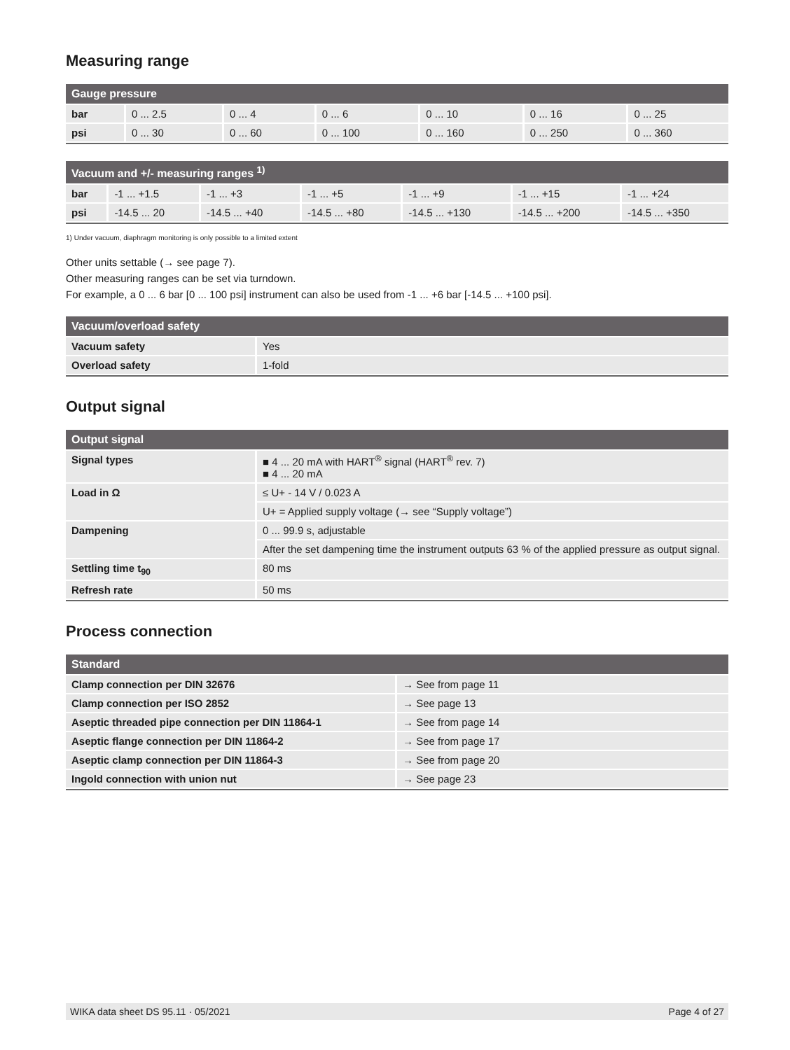Measuring range
| Gauge pressure | | | | | | |
| --- | --- | --- | --- | --- | --- | --- |
| bar | 0 ... 2.5 | 0 ... 4 | 0 ... 6 | 0 ... 10 | 0 ... 16 | 0 ... 25 |
| psi | 0 ... 30 | 0 ... 60 | 0 ... 100 | 0 ... 160 | 0 ... 250 | 0 ... 360 |
| Vacuum and +/- measuring ranges <sup>1)</sup> | | | | | | |
| --- | --- | --- | --- | --- | --- | --- |
| bar | -1 ... +1.5 | -1 ... +3 | -1 ... +5 | -1 ... +9 | -1 ... +15 | -1 ... +24 |
| psi | -14.5 ... 20 | -14.5 ... +40 | -14.5 ... +80 | -14.5 ... +130 | -14.5 ... +200 | -14.5 ... +350 |
1) Under vacuum, diaphragm monitoring is only possible to a limited extent
Other units settable (→ see page 7).
Other measuring ranges can be set via turndown.
For example, a 0 ... 6 bar [0 ... 100 psi] instrument can also be used from -1 ... +6 bar [-14.5 ... +100 psi].
| Vacuum/overload safety | |
| --- | --- |
| Vacuum safety | Yes |
| Overload safety | 1-fold |
Output signal
| Output signal | |
| --- | --- |
| Signal types | ■ 4 ... 20 mA with HART<sup>®</sup> signal (HART<sup>®</sup> rev. 7) ■ 4 ... 20 mA |
| Load in Ω | ≤ U+ - 14 V / 0.023 A |
| | U+ = Applied supply voltage (→ see “Supply voltage”) |
| Dampening | 0 ... 99.9 s, adjustable |
| | After the set dampening time the instrument outputs 63 % of the applied pressure as output signal. |
| Settling time t<sub>90</sub> | 80 ms |
| Refresh rate | 50 ms |
Process connection
| Standard | |
| --- | --- |
| Clamp connection per DIN 32676 | → See from page 11 |
| Clamp connection per ISO 2852 | → See page 13 |
| Aseptic threaded pipe connection per DIN 11864-1 | → See from page 14 |
| Aseptic flange connection per DIN 11864-2 | → See from page 17 |
| Aseptic clamp connection per DIN 11864-3 | → See from page 20 |
| Ingold connection with union nut | → See page 23 |
WIKA data sheet DS 95.11 · 05/2021 Page 4 of 27